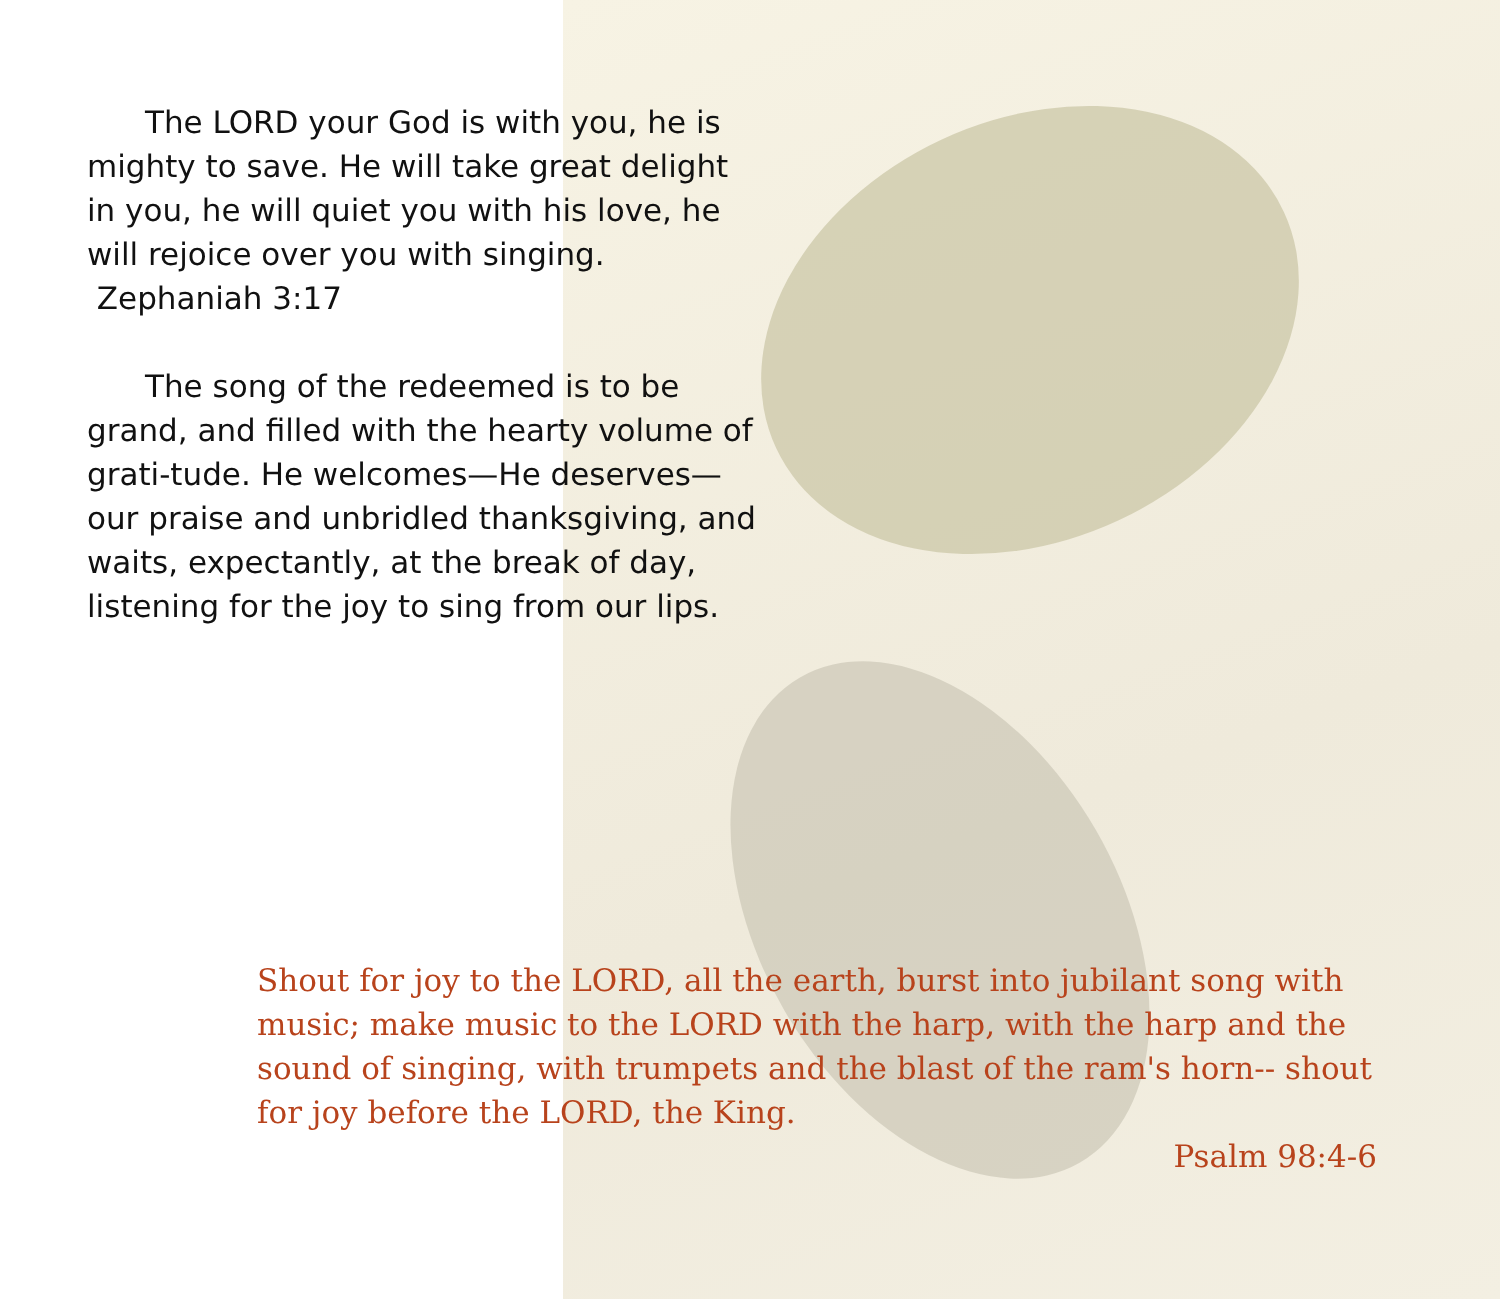The LORD your God is with you, he is mighty to save. He will take great delight in you, he will quiet you with his love, he will rejoice over you with singing. Zephaniah 3:17
The song of the redeemed is to be grand, and filled with the hearty volume of grati-tude. He welcomes—He deserves—our praise and unbridled thanksgiving, and waits, expectantly, at the break of day, listening for the joy to sing from our lips.
Shout for joy to the LORD, all the earth, burst into jubilant song with music; make music to the LORD with the harp, with the harp and the sound of singing, with trumpets and the blast of the ram's horn-- shout for joy before the LORD, the King.
Psalm 98:4-6